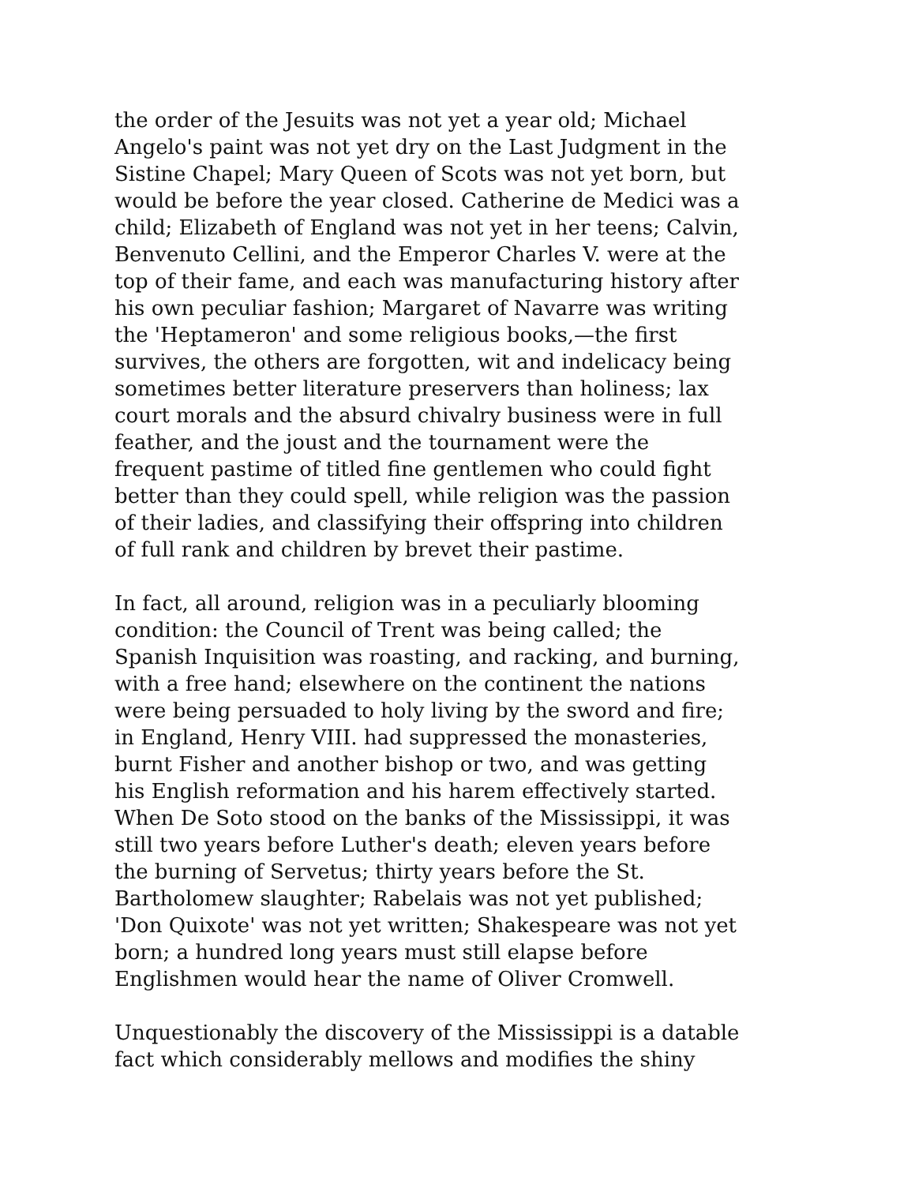the order of the Jesuits was not yet a year old; Michael Angelo's paint was not yet dry on the Last Judgment in the Sistine Chapel; Mary Queen of Scots was not yet born, but would be before the year closed. Catherine de Medici was a child; Elizabeth of England was not yet in her teens; Calvin, Benvenuto Cellini, and the Emperor Charles V. were at the top of their fame, and each was manufacturing history after his own peculiar fashion; Margaret of Navarre was writing the 'Heptameron' and some religious books,—the first survives, the others are forgotten, wit and indelicacy being sometimes better literature preservers than holiness; lax court morals and the absurd chivalry business were in full feather, and the joust and the tournament were the frequent pastime of titled fine gentlemen who could fight better than they could spell, while religion was the passion of their ladies, and classifying their offspring into children of full rank and children by brevet their pastime.
In fact, all around, religion was in a peculiarly blooming condition: the Council of Trent was being called; the Spanish Inquisition was roasting, and racking, and burning, with a free hand; elsewhere on the continent the nations were being persuaded to holy living by the sword and fire; in England, Henry VIII. had suppressed the monasteries, burnt Fisher and another bishop or two, and was getting his English reformation and his harem effectively started. When De Soto stood on the banks of the Mississippi, it was still two years before Luther's death; eleven years before the burning of Servetus; thirty years before the St. Bartholomew slaughter; Rabelais was not yet published; 'Don Quixote' was not yet written; Shakespeare was not yet born; a hundred long years must still elapse before Englishmen would hear the name of Oliver Cromwell.
Unquestionably the discovery of the Mississippi is a datable fact which considerably mellows and modifies the shiny